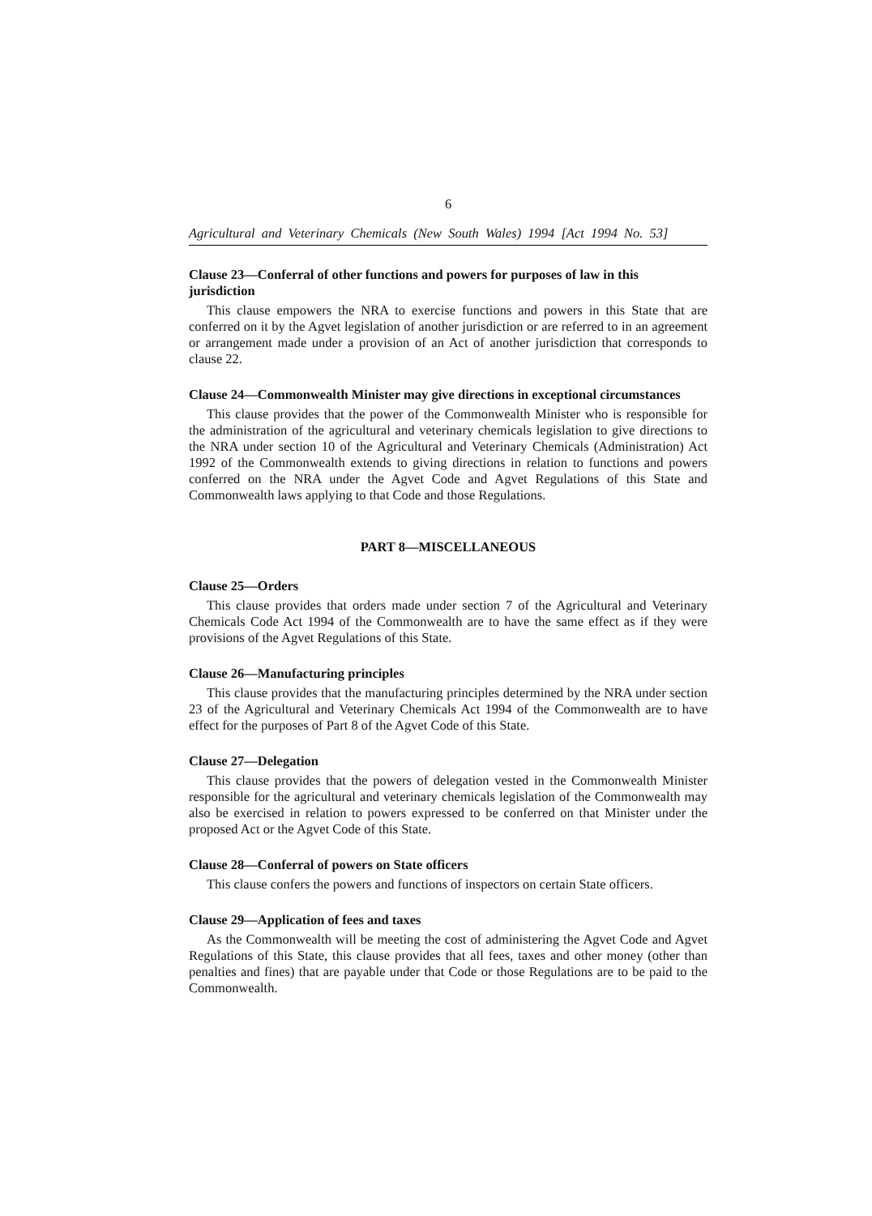6
Agricultural and Veterinary Chemicals (New South Wales) 1994 [Act 1994 No. 53]
Clause 23—Conferral of other functions and powers for purposes of law in this jurisdiction
This clause empowers the NRA to exercise functions and powers in this State that are conferred on it by the Agvet legislation of another jurisdiction or are referred to in an agreement or arrangement made under a provision of an Act of another jurisdiction that corresponds to clause 22.
Clause 24—Commonwealth Minister may give directions in exceptional circumstances
This clause provides that the power of the Commonwealth Minister who is responsible for the administration of the agricultural and veterinary chemicals legislation to give directions to the NRA under section 10 of the Agricultural and Veterinary Chemicals (Administration) Act 1992 of the Commonwealth extends to giving directions in relation to functions and powers conferred on the NRA under the Agvet Code and Agvet Regulations of this State and Commonwealth laws applying to that Code and those Regulations.
PART 8—MISCELLANEOUS
Clause 25—Orders
This clause provides that orders made under section 7 of the Agricultural and Veterinary Chemicals Code Act 1994 of the Commonwealth are to have the same effect as if they were provisions of the Agvet Regulations of this State.
Clause 26—Manufacturing principles
This clause provides that the manufacturing principles determined by the NRA under section 23 of the Agricultural and Veterinary Chemicals Act 1994 of the Commonwealth are to have effect for the purposes of Part 8 of the Agvet Code of this State.
Clause 27—Delegation
This clause provides that the powers of delegation vested in the Commonwealth Minister responsible for the agricultural and veterinary chemicals legislation of the Commonwealth may also be exercised in relation to powers expressed to be conferred on that Minister under the proposed Act or the Agvet Code of this State.
Clause 28—Conferral of powers on State officers
This clause confers the powers and functions of inspectors on certain State officers.
Clause 29—Application of fees and taxes
As the Commonwealth will be meeting the cost of administering the Agvet Code and Agvet Regulations of this State, this clause provides that all fees, taxes and other money (other than penalties and fines) that are payable under that Code or those Regulations are to be paid to the Commonwealth.